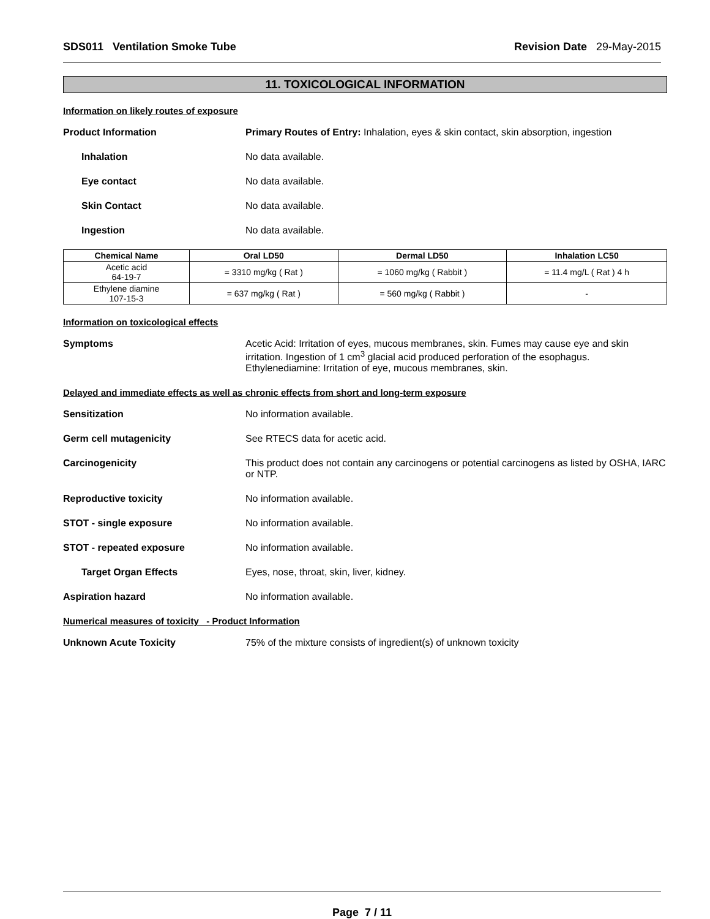SDS011 Ventilation Smoke Tube Revision Date 29-May-2015
11. TOXICOLOGICAL INFORMATION
Information on likely routes of exposure
Product Information Primary Routes of Entry: Inhalation, eyes & skin contact, skin absorption, ingestion
Inhalation No data available.
Eye contact No data available.
Skin Contact No data available.
Ingestion No data available.
| Chemical Name | Oral LD50 | Dermal LD50 | Inhalation LC50 |
| --- | --- | --- | --- |
| Acetic acid 64-19-7 | = 3310 mg/kg ( Rat ) | = 1060 mg/kg ( Rabbit ) | = 11.4 mg/L ( Rat ) 4 h |
| Ethylene diamine 107-15-3 | = 637 mg/kg ( Rat ) | = 560 mg/kg ( Rabbit ) | - |
Information on toxicological effects
Symptoms Acetic Acid: Irritation of eyes, mucous membranes, skin. Fumes may cause eye and skin irritation. Ingestion of 1 cm<sup>3</sup> glacial acid produced perforation of the esophagus.
Ethylenediamine: Irritation of eye, mucous membranes, skin.
Delayed and immediate effects as well as chronic effects from short and long-term exposure
Sensitization No information available.
Germ cell mutagenicity See RTECS data for acetic acid.
Carcinogenicity This product does not contain any carcinogens or potential carcinogens as listed by OSHA, IARC or NTP.
Reproductive toxicity No information available.
STOT - single exposure No information available.
STOT - repeated exposure No information available.
Target Organ Effects Eyes, nose, throat, skin, liver, kidney.
Aspiration hazard No information available.
Numerical measures of toxicity - Product Information
Unknown Acute Toxicity 75% of the mixture consists of ingredient(s) of unknown toxicity
Page 7 / 11